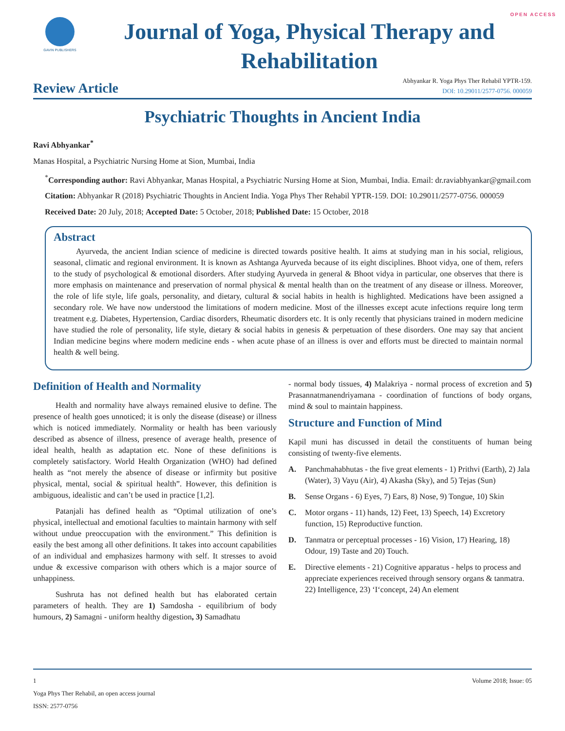OPEN ACCESS
GAVIN PUBLISHERS
Journal of Yoga, Physical Therapy and Rehabilitation
Review Article
Abhyankar R. Yoga Phys Ther Rehabil YPTR-159.
DOI: 10.29011/2577-0756. 000059
Psychiatric Thoughts in Ancient India
Ravi Abhyankar<sup>*</sup>
Manas Hospital, a Psychiatric Nursing Home at Sion, Mumbai, India
<sup>*</sup> Corresponding author: Ravi Abhyankar, Manas Hospital, a Psychiatric Nursing Home at Sion, Mumbai, India. Email: dr.raviabhyankar@gmail.com
Citation: Abhyankar R (2018) Psychiatric Thoughts in Ancient India. Yoga Phys Ther Rehabil YPTR-159. DOI: 10.29011/2577-0756. 000059
Received Date: 20 July, 2018; Accepted Date: 5 October, 2018; Published Date: 15 October, 2018
Abstract
Ayurveda, the ancient Indian science of medicine is directed towards positive health. It aims at studying man in his social, religious, seasonal, climatic and regional environment. It is known as Ashtanga Ayurveda because of its eight disciplines. Bhoot vidya, one of them, refers to the study of psychological & emotional disorders. After studying Ayurveda in general & Bhoot vidya in particular, one observes that there is more emphasis on maintenance and preservation of normal physical & mental health than on the treatment of any disease or illness. Moreover, the role of life style, life goals, personality, and dietary, cultural & social habits in health is highlighted. Medications have been assigned a secondary role. We have now understood the limitations of modern medicine. Most of the illnesses except acute infections require long term treatment e.g. Diabetes, Hypertension, Cardiac disorders, Rheumatic disorders etc. It is only recently that physicians trained in modern medicine have studied the role of personality, life style, dietary & social habits in genesis & perpetuation of these disorders. One may say that ancient Indian medicine begins where modern medicine ends - when acute phase of an illness is over and efforts must be directed to maintain normal health & well being.
Definition of Health and Normality
Health and normality have always remained elusive to define. The presence of health goes unnoticed; it is only the disease (disease) or illness which is noticed immediately. Normality or health has been variously described as absence of illness, presence of average health, presence of ideal health, health as adaptation etc. None of these definitions is completely satisfactory. World Health Organization (WHO) had defined health as “not merely the absence of disease or infirmity but positive physical, mental, social & spiritual health”. However, this definition is ambiguous, idealistic and can’t be used in practice [1,2].
Patanjali has defined health as “Optimal utilization of one’s physical, intellectual and emotional faculties to maintain harmony with self without undue preoccupation with the environment.” This definition is easily the best among all other definitions. It takes into account capabilities of an individual and emphasizes harmony with self. It stresses to avoid undue & excessive comparison with others which is a major source of unhappiness.
Sushruta has not defined health but has elaborated certain parameters of health. They are 1) Samdosha - equilibrium of body humours, 2) Samagni - uniform healthy digestion, 3) Samadhatu
- normal body tissues, 4) Malakriya - normal process of excretion and 5) Prasannatmanendriyamana - coordination of functions of body organs, mind & soul to maintain happiness.
Structure and Function of Mind
Kapil muni has discussed in detail the constituents of human being consisting of twenty-five elements.
A. Panchmahabhutas - the five great elements - 1) Prithvi (Earth), 2) Jala (Water), 3) Vayu (Air), 4) Akasha (Sky), and 5) Tejas (Sun)
B. Sense Organs - 6) Eyes, 7) Ears, 8) Nose, 9) Tongue, 10) Skin
C. Motor organs - 11) hands, 12) Feet, 13) Speech, 14) Excretory function, 15) Reproductive function.
D. Tanmatra or perceptual processes - 16) Vision, 17) Hearing, 18) Odour, 19) Taste and 20) Touch.
E. Directive elements - 21) Cognitive apparatus - helps to process and appreciate experiences received through sensory organs & tanmatra. 22) Intelligence, 23) ‘I‘concept, 24) An element
1 Volume 2018; Issue: 05
Yoga Phys Ther Rehabil, an open access journal
ISSN: 2577-0756